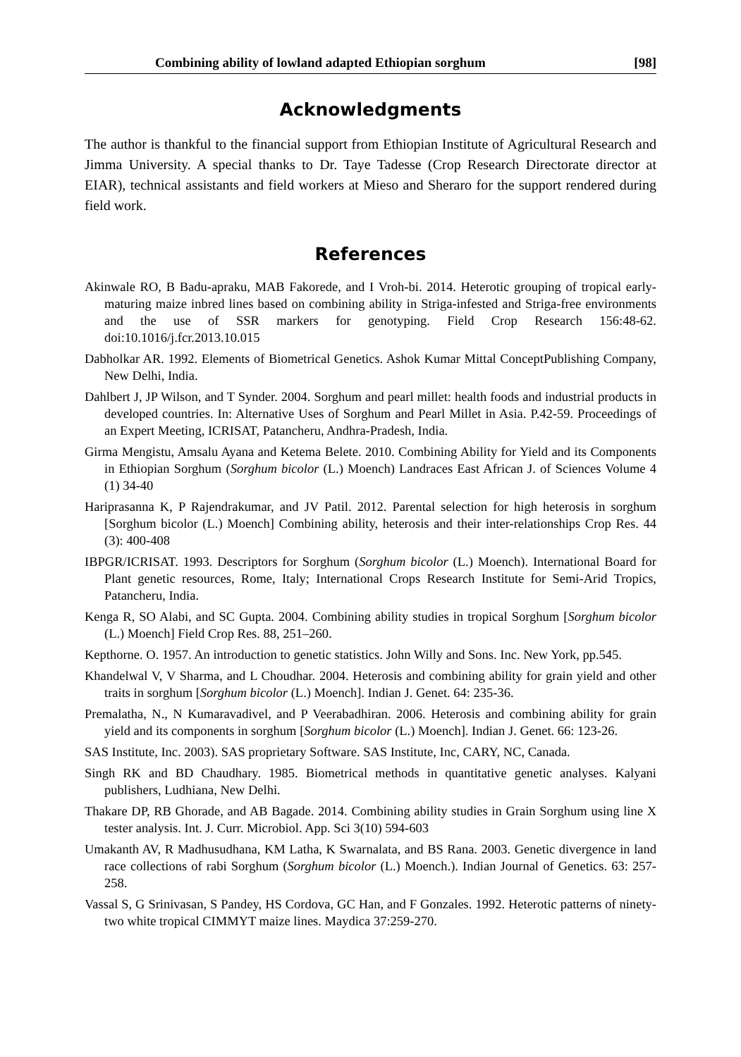Combining ability of lowland adapted Ethiopian sorghum [98]
Acknowledgments
The author is thankful to the financial support from Ethiopian Institute of Agricultural Research and Jimma University. A special thanks to Dr. Taye Tadesse (Crop Research Directorate director at EIAR), technical assistants and field workers at Mieso and Sheraro for the support rendered during field work.
References
Akinwale RO, B Badu-apraku, MAB Fakorede, and I Vroh-bi. 2014. Heterotic grouping of tropical early-maturing maize inbred lines based on combining ability in Striga-infested and Striga-free environments and the use of SSR markers for genotyping. Field Crop Research 156:48-62. doi:10.1016/j.fcr.2013.10.015
Dabholkar AR. 1992. Elements of Biometrical Genetics. Ashok Kumar Mittal ConceptPublishing Company, New Delhi, India.
Dahlbert J, JP Wilson, and T Synder. 2004. Sorghum and pearl millet: health foods and industrial products in developed countries. In: Alternative Uses of Sorghum and Pearl Millet in Asia. P.42-59. Proceedings of an Expert Meeting, ICRISAT, Patancheru, Andhra-Pradesh, India.
Girma Mengistu, Amsalu Ayana and Ketema Belete. 2010. Combining Ability for Yield and its Components in Ethiopian Sorghum (Sorghum bicolor (L.) Moench) Landraces East African J. of Sciences Volume 4 (1) 34-40
Hariprasanna K, P Rajendrakumar, and JV Patil. 2012. Parental selection for high heterosis in sorghum [Sorghum bicolor (L.) Moench] Combining ability, heterosis and their inter-relationships Crop Res. 44 (3): 400-408
IBPGR/ICRISAT. 1993. Descriptors for Sorghum (Sorghum bicolor (L.) Moench). International Board for Plant genetic resources, Rome, Italy; International Crops Research Institute for Semi-Arid Tropics, Patancheru, India.
Kenga R, SO Alabi, and SC Gupta. 2004. Combining ability studies in tropical Sorghum [Sorghum bicolor (L.) Moench] Field Crop Res. 88, 251–260.
Kepthorne. O. 1957. An introduction to genetic statistics. John Willy and Sons. Inc. New York, pp.545.
Khandelwal V, V Sharma, and L Choudhar. 2004. Heterosis and combining ability for grain yield and other traits in sorghum [Sorghum bicolor (L.) Moench]. Indian J. Genet. 64: 235-36.
Premalatha, N., N Kumaravadivel, and P Veerabadhiran. 2006. Heterosis and combining ability for grain yield and its components in sorghum [Sorghum bicolor (L.) Moench]. Indian J. Genet. 66: 123-26.
SAS Institute, Inc. 2003). SAS proprietary Software. SAS Institute, Inc, CARY, NC, Canada.
Singh RK and BD Chaudhary. 1985. Biometrical methods in quantitative genetic analyses. Kalyani publishers, Ludhiana, New Delhi.
Thakare DP, RB Ghorade, and AB Bagade. 2014. Combining ability studies in Grain Sorghum using line X tester analysis. Int. J. Curr. Microbiol. App. Sci 3(10) 594-603
Umakanth AV, R Madhusudhana, KM Latha, K Swarnalata, and BS Rana. 2003. Genetic divergence in land race collections of rabi Sorghum (Sorghum bicolor (L.) Moench.). Indian Journal of Genetics. 63: 257-258.
Vassal S, G Srinivasan, S Pandey, HS Cordova, GC Han, and F Gonzales. 1992. Heterotic patterns of ninety-two white tropical CIMMYT maize lines. Maydica 37:259-270.